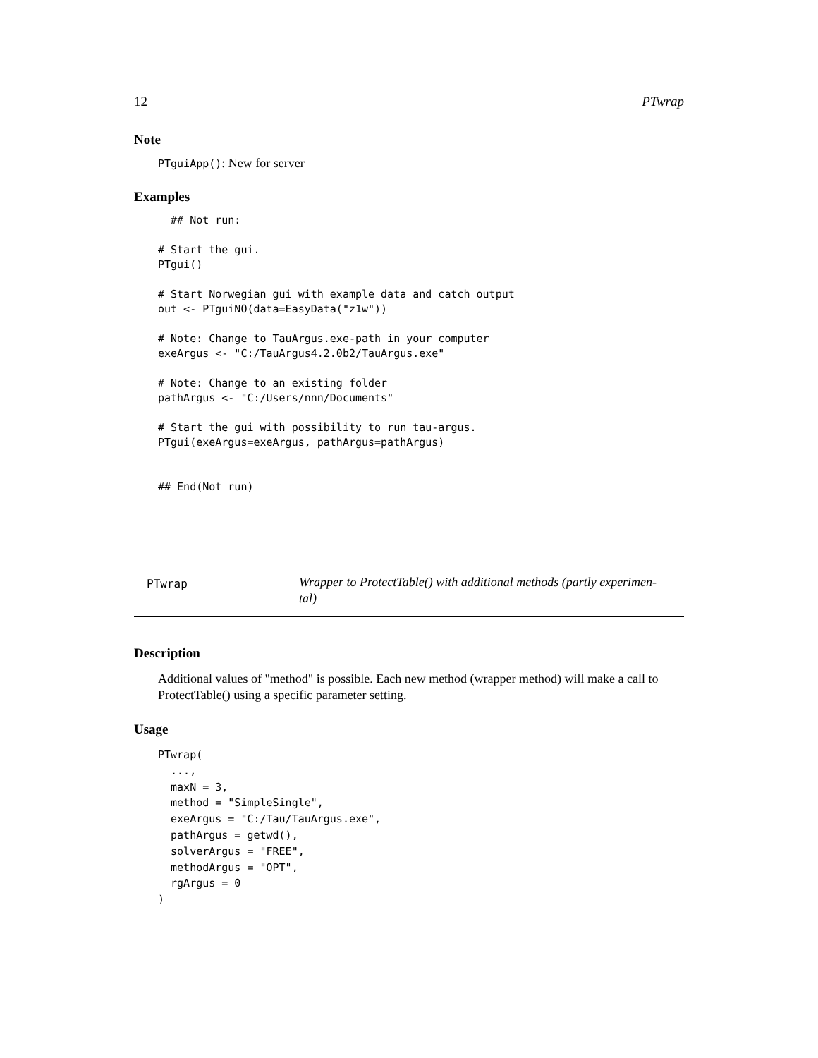12 PTwrap
Note
PTguiApp(): New for server
Examples
  ## Not run:

# Start the gui.
PTgui()

# Start Norwegian gui with example data and catch output
out <- PTguiNO(data=EasyData("z1w"))

# Note: Change to TauArgus.exe-path in your computer
exeArgus <- "C:/TauArgus4.2.0b2/TauArgus.exe"

# Note: Change to an existing folder
pathArgus <- "C:/Users/nnn/Documents"

# Start the gui with possibility to run tau-argus.
PTgui(exeArgus=exeArgus, pathArgus=pathArgus)


## End(Not run)
PTwrap
Wrapper to ProtectTable() with additional methods (partly experimen-
tal)
Description
Additional values of "method" is possible. Each new method (wrapper method) will make a call to ProtectTable() using a specific parameter setting.
Usage
PTwrap(
  ...,
  maxN = 3,
  method = "SimpleSingle",
  exeArgus = "C:/Tau/TauArgus.exe",
  pathArgus = getwd(),
  solverArgus = "FREE",
  methodArgus = "OPT",
  rgArgus = 0
)